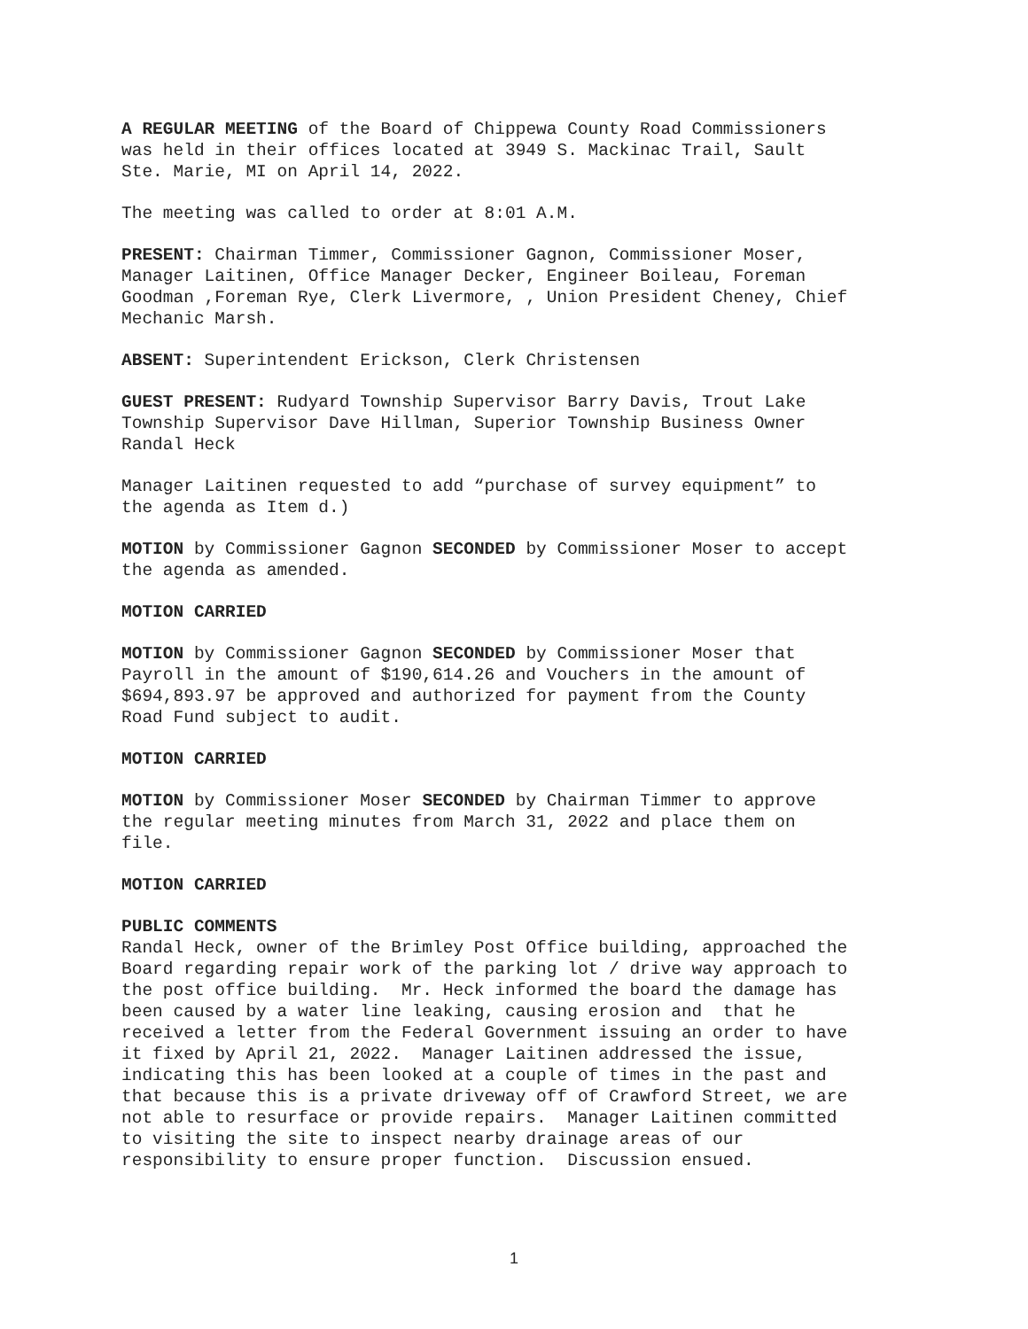A REGULAR MEETING of the Board of Chippewa County Road Commissioners was held in their offices located at 3949 S. Mackinac Trail, Sault Ste. Marie, MI on April 14, 2022.
The meeting was called to order at 8:01 A.M.
PRESENT: Chairman Timmer, Commissioner Gagnon, Commissioner Moser, Manager Laitinen, Office Manager Decker, Engineer Boileau, Foreman Goodman ,Foreman Rye, Clerk Livermore, , Union President Cheney, Chief Mechanic Marsh.
ABSENT: Superintendent Erickson, Clerk Christensen
GUEST PRESENT: Rudyard Township Supervisor Barry Davis, Trout Lake Township Supervisor Dave Hillman, Superior Township Business Owner Randal Heck
Manager Laitinen requested to add “purchase of survey equipment” to the agenda as Item d.)
MOTION by Commissioner Gagnon SECONDED by Commissioner Moser to accept the agenda as amended.
MOTION CARRIED
MOTION by Commissioner Gagnon SECONDED by Commissioner Moser that Payroll in the amount of $190,614.26 and Vouchers in the amount of $694,893.97 be approved and authorized for payment from the County Road Fund subject to audit.
MOTION CARRIED
MOTION by Commissioner Moser SECONDED by Chairman Timmer to approve the regular meeting minutes from March 31, 2022 and place them on file.
MOTION CARRIED
PUBLIC COMMENTS
Randal Heck, owner of the Brimley Post Office building, approached the Board regarding repair work of the parking lot / drive way approach to the post office building. Mr. Heck informed the board the damage has been caused by a water line leaking, causing erosion and that he received a letter from the Federal Government issuing an order to have it fixed by April 21, 2022. Manager Laitinen addressed the issue, indicating this has been looked at a couple of times in the past and that because this is a private driveway off of Crawford Street, we are not able to resurface or provide repairs. Manager Laitinen committed to visiting the site to inspect nearby drainage areas of our responsibility to ensure proper function. Discussion ensued.
1